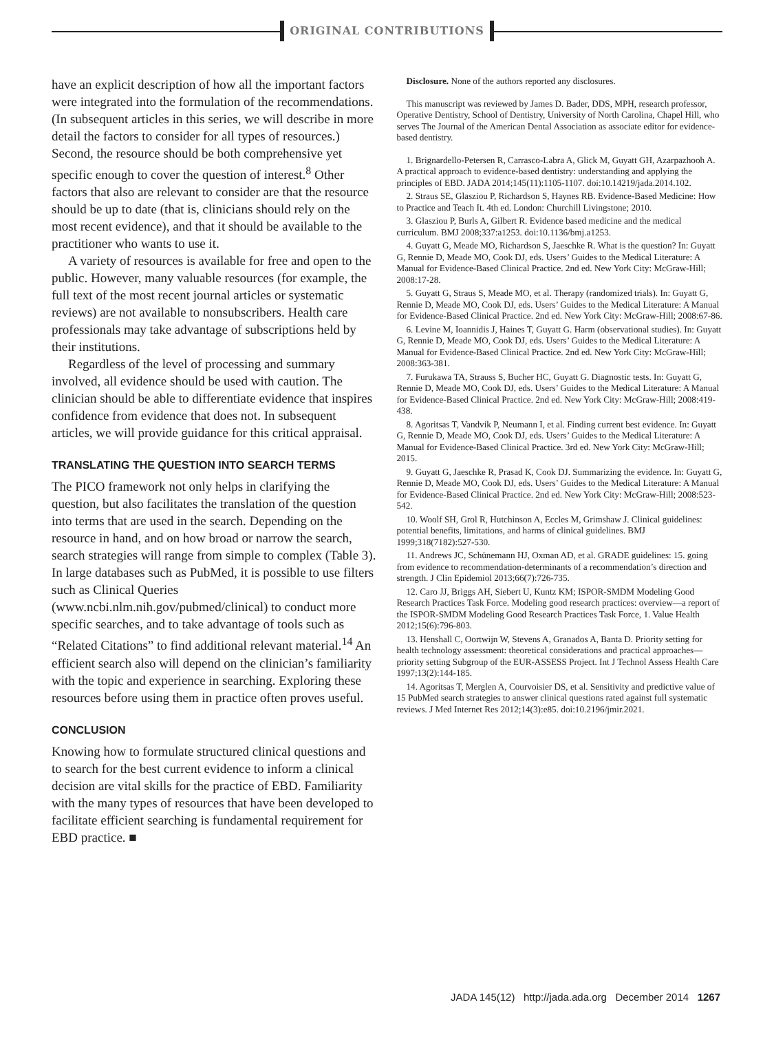ORIGINAL CONTRIBUTIONS
have an explicit description of how all the important factors were integrated into the formulation of the recommendations. (In subsequent articles in this series, we will describe in more detail the factors to consider for all types of resources.) Second, the resource should be both comprehensive yet specific enough to cover the question of interest.<sup>8</sup> Other factors that also are relevant to consider are that the resource should be up to date (that is, clinicians should rely on the most recent evidence), and that it should be available to the practitioner who wants to use it.
A variety of resources is available for free and open to the public. However, many valuable resources (for example, the full text of the most recent journal articles or systematic reviews) are not available to nonsubscribers. Health care professionals may take advantage of subscriptions held by their institutions.
Regardless of the level of processing and summary involved, all evidence should be used with caution. The clinician should be able to differentiate evidence that inspires confidence from evidence that does not. In subsequent articles, we will provide guidance for this critical appraisal.
TRANSLATING THE QUESTION INTO SEARCH TERMS
The PICO framework not only helps in clarifying the question, but also facilitates the translation of the question into terms that are used in the search. Depending on the resource in hand, and on how broad or narrow the search, search strategies will range from simple to complex (Table 3). In large databases such as PubMed, it is possible to use filters such as Clinical Queries (www.ncbi.nlm.nih.gov/pubmed/clinical) to conduct more specific searches, and to take advantage of tools such as “Related Citations” to find additional relevant material.<sup>14</sup> An efficient search also will depend on the clinician’s familiarity with the topic and experience in searching. Exploring these resources before using them in practice often proves useful.
CONCLUSION
Knowing how to formulate structured clinical questions and to search for the best current evidence to inform a clinical decision are vital skills for the practice of EBD. Familiarity with the many types of resources that have been developed to facilitate efficient searching is fundamental requirement for EBD practice. ■
Disclosure. None of the authors reported any disclosures.
This manuscript was reviewed by James D. Bader, DDS, MPH, research professor, Operative Dentistry, School of Dentistry, University of North Carolina, Chapel Hill, who serves The Journal of the American Dental Association as associate editor for evidence-based dentistry.
1. Brignardello-Petersen R, Carrasco-Labra A, Glick M, Guyatt GH, Azarpazhooh A. A practical approach to evidence-based dentistry: understanding and applying the principles of EBD. JADA 2014;145(11):1105-1107. doi:10.14219/jada.2014.102.
2. Straus SE, Glasziou P, Richardson S, Haynes RB. Evidence-Based Medicine: How to Practice and Teach It. 4th ed. London: Churchill Livingstone; 2010.
3. Glasziou P, Burls A, Gilbert R. Evidence based medicine and the medical curriculum. BMJ 2008;337:a1253. doi:10.1136/bmj.a1253.
4. Guyatt G, Meade MO, Richardson S, Jaeschke R. What is the question? In: Guyatt G, Rennie D, Meade MO, Cook DJ, eds. Users’ Guides to the Medical Literature: A Manual for Evidence-Based Clinical Practice. 2nd ed. New York City: McGraw-Hill; 2008:17-28.
5. Guyatt G, Straus S, Meade MO, et al. Therapy (randomized trials). In: Guyatt G, Rennie D, Meade MO, Cook DJ, eds. Users’ Guides to the Medical Literature: A Manual for Evidence-Based Clinical Practice. 2nd ed. New York City: McGraw-Hill; 2008:67-86.
6. Levine M, Ioannidis J, Haines T, Guyatt G. Harm (observational studies). In: Guyatt G, Rennie D, Meade MO, Cook DJ, eds. Users’ Guides to the Medical Literature: A Manual for Evidence-Based Clinical Practice. 2nd ed. New York City: McGraw-Hill; 2008:363-381.
7. Furukawa TA, Strauss S, Bucher HC, Guyatt G. Diagnostic tests. In: Guyatt G, Rennie D, Meade MO, Cook DJ, eds. Users’ Guides to the Medical Literature: A Manual for Evidence-Based Clinical Practice. 2nd ed. New York City: McGraw-Hill; 2008:419-438.
8. Agoritsas T, Vandvik P, Neumann I, et al. Finding current best evidence. In: Guyatt G, Rennie D, Meade MO, Cook DJ, eds. Users’ Guides to the Medical Literature: A Manual for Evidence-Based Clinical Practice. 3rd ed. New York City: McGraw-Hill; 2015.
9. Guyatt G, Jaeschke R, Prasad K, Cook DJ. Summarizing the evidence. In: Guyatt G, Rennie D, Meade MO, Cook DJ, eds. Users’ Guides to the Medical Literature: A Manual for Evidence-Based Clinical Practice. 2nd ed. New York City: McGraw-Hill; 2008:523-542.
10. Woolf SH, Grol R, Hutchinson A, Eccles M, Grimshaw J. Clinical guidelines: potential benefits, limitations, and harms of clinical guidelines. BMJ 1999;318(7182):527-530.
11. Andrews JC, Schünemann HJ, Oxman AD, et al. GRADE guidelines: 15. going from evidence to recommendation-determinants of a recommendation’s direction and strength. J Clin Epidemiol 2013;66(7):726-735.
12. Caro JJ, Briggs AH, Siebert U, Kuntz KM; ISPOR-SMDM Modeling Good Research Practices Task Force. Modeling good research practices: overview—a report of the ISPOR-SMDM Modeling Good Research Practices Task Force, 1. Value Health 2012;15(6):796-803.
13. Henshall C, Oortwijn W, Stevens A, Granados A, Banta D. Priority setting for health technology assessment: theoretical considerations and practical approaches—priority setting Subgroup of the EUR-ASSESS Project. Int J Technol Assess Health Care 1997;13(2):144-185.
14. Agoritsas T, Merglen A, Courvoisier DS, et al. Sensitivity and predictive value of 15 PubMed search strategies to answer clinical questions rated against full systematic reviews. J Med Internet Res 2012;14(3):e85. doi:10.2196/jmir.2021.
JADA 145(12) http://jada.ada.org December 2014 1267